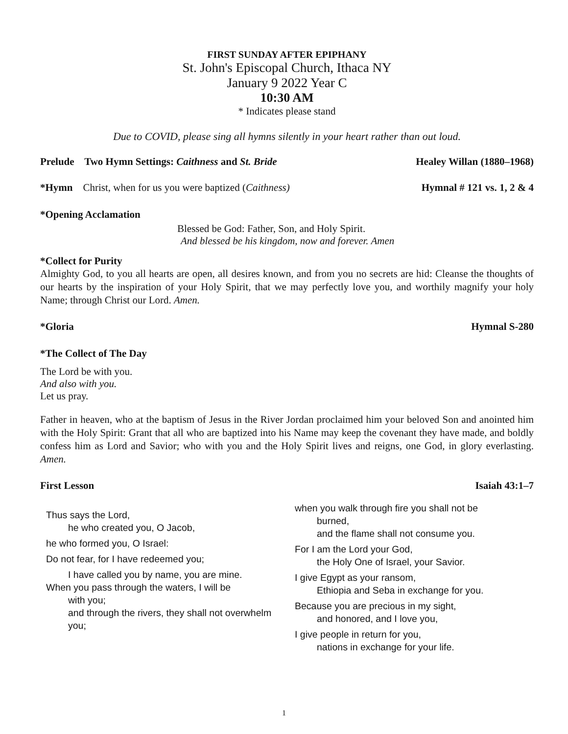FIRST SUNDAY AFTER EPIPHANY
St. John's Episcopal Church, Ithaca NY
January 9 2022 Year C
10:30 AM
* Indicates please stand
Due to COVID, please sing all hymns silently in your heart rather than out loud.
Prelude Two Hymn Settings: Caithness and St. Bride Healey Willan (1880–1968)
*Hymn Christ, when for us you were baptized (Caithness) Hymnal # 121 vs. 1, 2 & 4
*Opening Acclamation
Blessed be God: Father, Son, and Holy Spirit.
And blessed be his kingdom, now and forever. Amen
*Collect for Purity
Almighty God, to you all hearts are open, all desires known, and from you no secrets are hid: Cleanse the thoughts of our hearts by the inspiration of your Holy Spirit, that we may perfectly love you, and worthily magnify your holy Name; through Christ our Lord. Amen.
*Gloria Hymnal S-280
*The Collect of The Day
The Lord be with you.
And also with you.
Let us pray.
Father in heaven, who at the baptism of Jesus in the River Jordan proclaimed him your beloved Son and anointed him with the Holy Spirit: Grant that all who are baptized into his Name may keep the covenant they have made, and boldly confess him as Lord and Savior; who with you and the Holy Spirit lives and reigns, one God, in glory everlasting. Amen.
First Lesson Isaiah 43:1–7
Thus says the Lord,
he who created you, O Jacob,
he who formed you, O Israel:
Do not fear, for I have redeemed you;
I have called you by name, you are mine.
When you pass through the waters, I will be
with you;
and through the rivers, they shall not overwhelm you;
when you walk through fire you shall not be
burned,
and the flame shall not consume you.
For I am the Lord your God,
the Holy One of Israel, your Savior.
I give Egypt as your ransom,
Ethiopia and Seba in exchange for you.
Because you are precious in my sight,
and honored, and I love you,
I give people in return for you,
nations in exchange for your life.
1